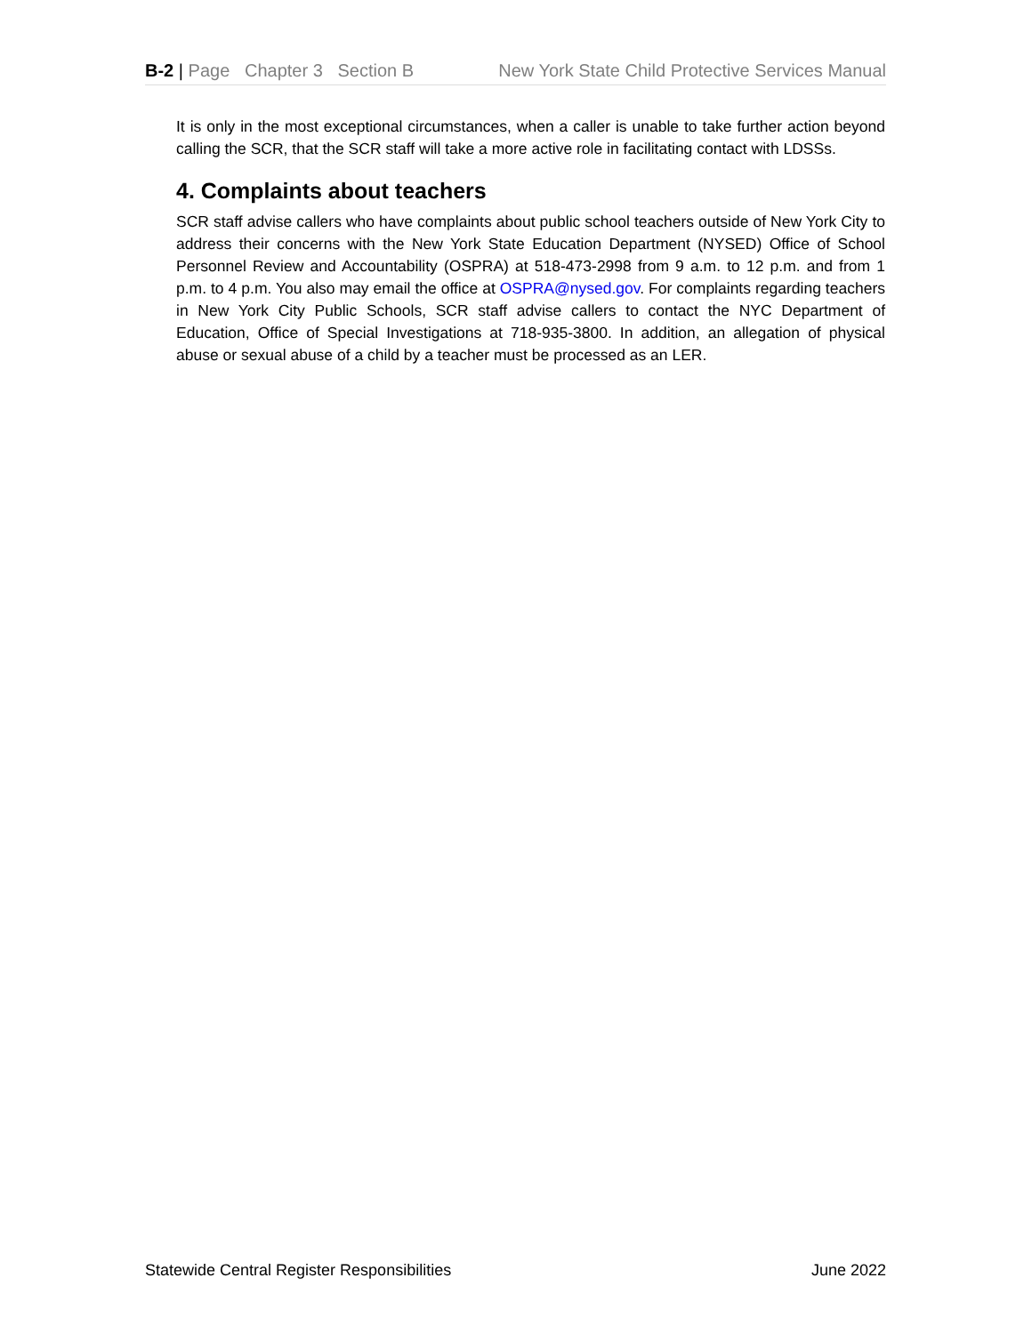B-2 | Page Chapter 3 Section B New York State Child Protective Services Manual
It is only in the most exceptional circumstances, when a caller is unable to take further action beyond calling the SCR, that the SCR staff will take a more active role in facilitating contact with LDSSs.
4. Complaints about teachers
SCR staff advise callers who have complaints about public school teachers outside of New York City to address their concerns with the New York State Education Department (NYSED) Office of School Personnel Review and Accountability (OSPRA) at 518-473-2998 from 9 a.m. to 12 p.m. and from 1 p.m. to 4 p.m. You also may email the office at OSPRA@nysed.gov. For complaints regarding teachers in New York City Public Schools, SCR staff advise callers to contact the NYC Department of Education, Office of Special Investigations at 718-935-3800. In addition, an allegation of physical abuse or sexual abuse of a child by a teacher must be processed as an LER.
Statewide Central Register Responsibilities June 2022